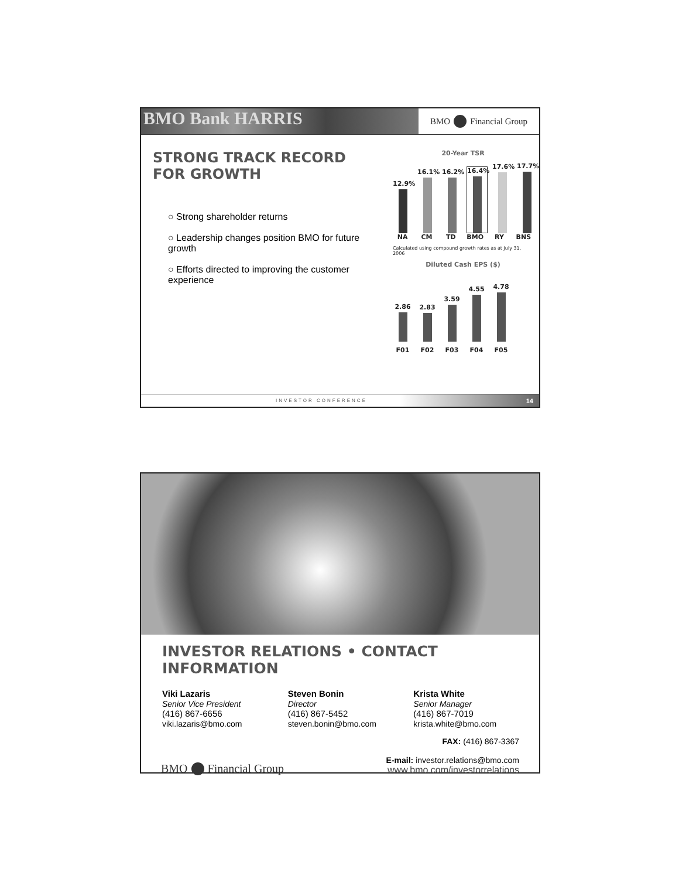BMO Bank HARRIS
BMO Financial Group
STRONG TRACK RECORD
FOR GROWTH
○ Strong shareholder returns
○ Leadership changes position BMO for future growth
○ Efforts directed to improving the customer experience
20-Year TSR
12.9%
16.1%
16.2%
16.4%
17.6%
17.7%
NA CM TD BMO RY BNS
Calculated using compound growth rates as at July 31, 2006
Diluted Cash EPS ($)
2.86
2.83
3.59
4.55
4.78
F01 F02 F03 F04 F05
INVESTOR CONFERENCE 14
INVESTOR RELATIONS • CONTACT INFORMATION
Viki Lazaris
Senior Vice President
(416) 867-6656
viki.lazaris@bmo.com
Steven Bonin
Director
(416) 867-5452
steven.bonin@bmo.com
Krista White
Senior Manager
(416) 867-7019
krista.white@bmo.com
BMO Financial Group
FAX: (416) 867-3367
E-mail: investor.relations@bmo.com
www.bmo.com/investorrelations